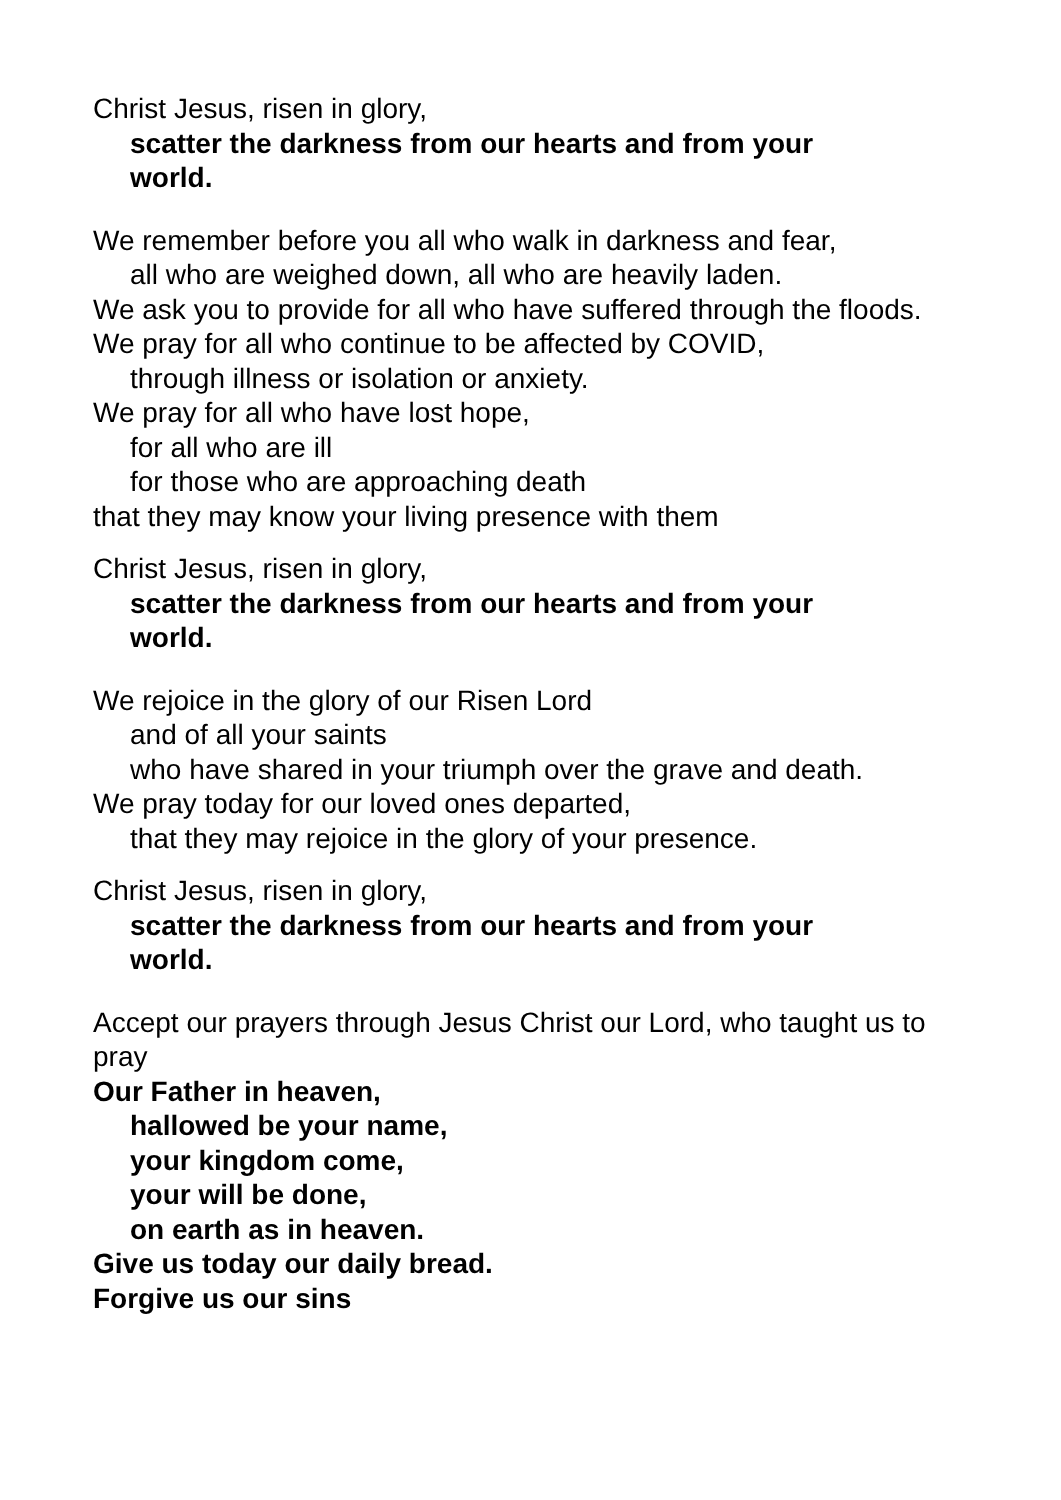Christ Jesus, risen in glory,
scatter the darkness from our hearts and from your
world.
We remember before you all who walk in darkness and fear,
all who are weighed down, all who are heavily laden.
We ask you to provide for all who have suffered through the floods.
We pray for all who continue to be affected by COVID,
through illness or isolation or anxiety.
We pray for all who have lost hope,
for all who are ill
for those who are approaching death
that they may know your living presence with them
Christ Jesus, risen in glory,
scatter the darkness from our hearts and from your
world.
We rejoice in the glory of our Risen Lord
and of all your saints
who have shared in your triumph over the grave and death.
We pray today for our loved ones departed,
that they may rejoice in the glory of your presence.
Christ Jesus, risen in glory,
scatter the darkness from our hearts and from your
world.
Accept our prayers through Jesus Christ our Lord, who taught us to pray
Our Father in heaven,
hallowed be your name,
your kingdom come,
your will be done,
on earth as in heaven.
Give us today our daily bread.
Forgive us our sins